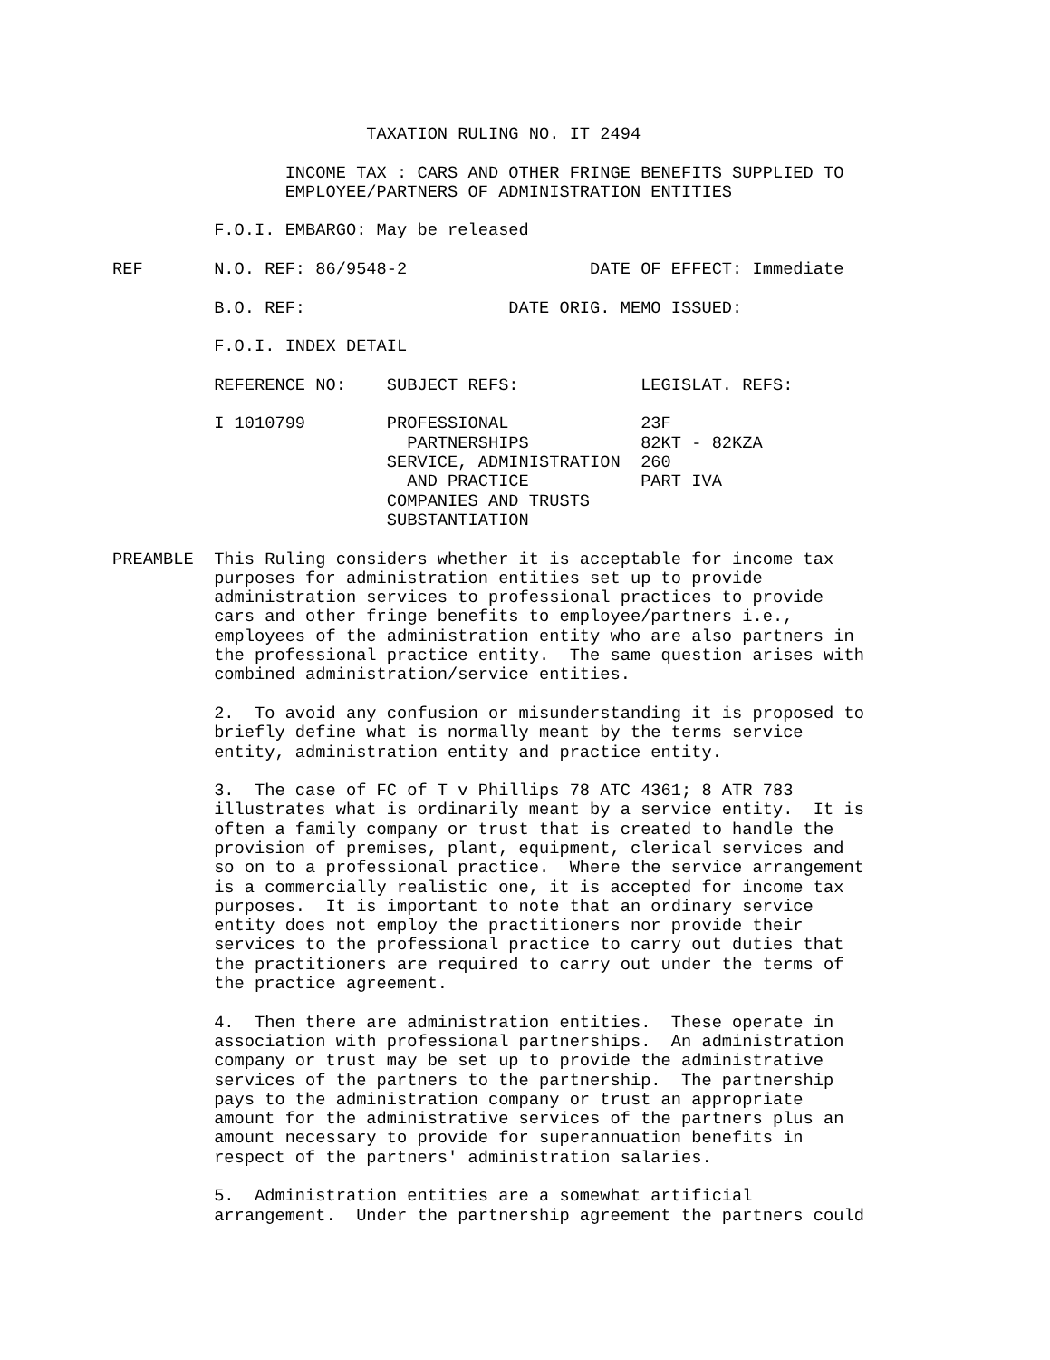TAXATION RULING NO. IT 2494

                 INCOME TAX : CARS AND OTHER FRINGE BENEFITS SUPPLIED TO
                 EMPLOYEE/PARTNERS OF ADMINISTRATION ENTITIES

          F.O.I. EMBARGO: May be released

REF       N.O. REF: 86/9548-2                  DATE OF EFFECT: Immediate

          B.O. REF:                    DATE ORIG. MEMO ISSUED:

          F.O.I. INDEX DETAIL

          REFERENCE NO:    SUBJECT REFS:            LEGISLAT. REFS:

          I 1010799        PROFESSIONAL             23F
                             PARTNERSHIPS           82KT - 82KZA
                           SERVICE, ADMINISTRATION  260
                             AND PRACTICE           PART IVA
                           COMPANIES AND TRUSTS
                           SUBSTANTIATION

PREAMBLE  This Ruling considers whether it is acceptable for income tax
          purposes for administration entities set up to provide
          administration services to professional practices to provide
          cars and other fringe benefits to employee/partners i.e.,
          employees of the administration entity who are also partners in
          the professional practice entity.  The same question arises with
          combined administration/service entities.

          2.  To avoid any confusion or misunderstanding it is proposed to
          briefly define what is normally meant by the terms service
          entity, administration entity and practice entity.

          3.  The case of FC of T v Phillips 78 ATC 4361; 8 ATR 783
          illustrates what is ordinarily meant by a service entity.  It is
          often a family company or trust that is created to handle the
          provision of premises, plant, equipment, clerical services and
          so on to a professional practice.  Where the service arrangement
          is a commercially realistic one, it is accepted for income tax
          purposes.  It is important to note that an ordinary service
          entity does not employ the practitioners nor provide their
          services to the professional practice to carry out duties that
          the practitioners are required to carry out under the terms of
          the practice agreement.

          4.  Then there are administration entities.  These operate in
          association with professional partnerships.  An administration
          company or trust may be set up to provide the administrative
          services of the partners to the partnership.  The partnership
          pays to the administration company or trust an appropriate
          amount for the administrative services of the partners plus an
          amount necessary to provide for superannuation benefits in
          respect of the partners' administration salaries.

          5.  Administration entities are a somewhat artificial
          arrangement.  Under the partnership agreement the partners could